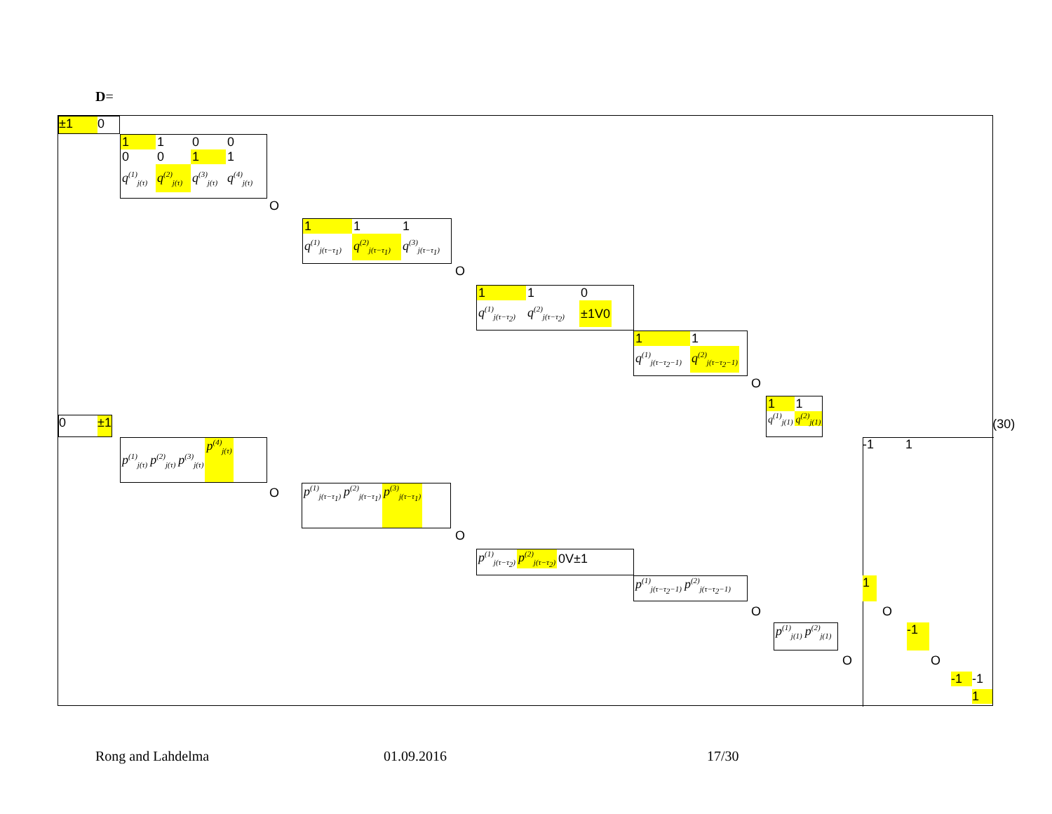D=
±1 0
| 1 | 1 | 0 | 0 |
| 0 | 0 | 1 | 1 |
| q<sup>(1)</sup><sub>j(τ)</sub> | q<sup>(2)</sup><sub>j(τ)</sub> | q<sup>(3)</sup><sub>j(τ)</sub> | q<sup>(4)</sup><sub>j(τ)</sub> |
O
| 1 | 1 | 1 |
| q<sup>(1)</sup><sub>j(τ−τ<sub>1</sub>)</sub> | q<sup>(2)</sup><sub>j(τ−τ<sub>1</sub>)</sub> | q<sup>(3)</sup><sub>j(τ−τ<sub>1</sub>)</sub> |
O
| 1 | 1 | 0 |
| q<sup>(1)</sup><sub>j(τ−τ<sub>2</sub>)</sub> | q<sup>(2)</sup><sub>j(τ−τ<sub>2</sub>)</sub> | ±1V0 |
| 1 | 1 |
| q<sup>(1)</sup><sub>j(τ−τ<sub>2</sub>−1)</sub> | q<sup>(2)</sup><sub>j(τ−τ<sub>2</sub>−1)</sub> |
O
0 ±1
| 1 | 1 |
| q<sup>(1)</sup><sub>j(1)</sub> | q<sup>(2)</sup><sub>j(1)</sub> |
(30)
| p<sup>(1)</sup><sub>j(τ)</sub> | p<sup>(2)</sup><sub>j(τ)</sub> | p<sup>(3)</sup><sub>j(τ)</sub> | p<sup>(4)</sup><sub>j(τ)</sub> |
-1 1
O
| p<sup>(1)</sup><sub>j(τ−τ<sub>1</sub>)</sub> | p<sup>(2)</sup><sub>j(τ−τ<sub>1</sub>)</sub> | p<sup>(3)</sup><sub>j(τ−τ<sub>1</sub>)</sub> |
O
| p<sup>(1)</sup><sub>j(τ−τ<sub>2</sub>)</sub> | p<sup>(2)</sup><sub>j(τ−τ<sub>2</sub>)</sub> | 0V±1 |
| p<sup>(1)</sup><sub>j(τ−τ<sub>2</sub>−1)</sub> | p<sup>(2)</sup><sub>j(τ−τ<sub>2</sub>−1)</sub> |
1
O O
| p<sup>(1)</sup><sub>j(1)</sub> | p<sup>(2)</sup><sub>j(1)</sub> |
-1
O O
-1 -1
1
Rong and Lahdelma 01.09.2016 17/30